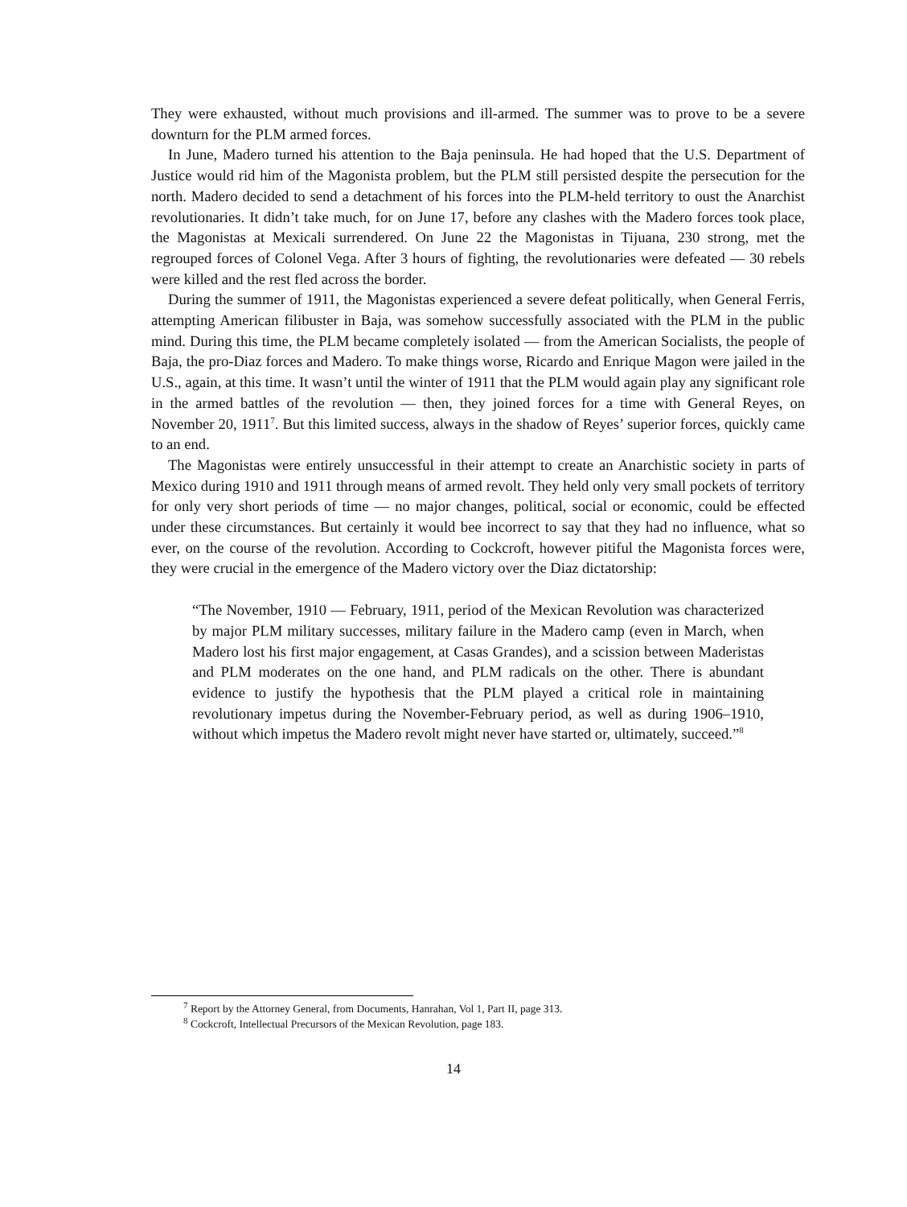They were exhausted, without much provisions and ill-armed. The summer was to prove to be a severe downturn for the PLM armed forces.
In June, Madero turned his attention to the Baja peninsula. He had hoped that the U.S. Department of Justice would rid him of the Magonista problem, but the PLM still persisted despite the persecution for the north. Madero decided to send a detachment of his forces into the PLM-held territory to oust the Anarchist revolutionaries. It didn’t take much, for on June 17, before any clashes with the Madero forces took place, the Magonistas at Mexicali surrendered. On June 22 the Magonistas in Tijuana, 230 strong, met the regrouped forces of Colonel Vega. After 3 hours of fighting, the revolutionaries were defeated — 30 rebels were killed and the rest fled across the border.
During the summer of 1911, the Magonistas experienced a severe defeat politically, when General Ferris, attempting American filibuster in Baja, was somehow successfully associated with the PLM in the public mind. During this time, the PLM became completely isolated — from the American Socialists, the people of Baja, the pro-Diaz forces and Madero. To make things worse, Ricardo and Enrique Magon were jailed in the U.S., again, at this time. It wasn’t until the winter of 1911 that the PLM would again play any significant role in the armed battles of the revolution — then, they joined forces for a time with General Reyes, on November 20, 1911<sup>7</sup>. But this limited success, always in the shadow of Reyes’ superior forces, quickly came to an end.
The Magonistas were entirely unsuccessful in their attempt to create an Anarchistic society in parts of Mexico during 1910 and 1911 through means of armed revolt. They held only very small pockets of territory for only very short periods of time — no major changes, political, social or economic, could be effected under these circumstances. But certainly it would bee incorrect to say that they had no influence, what so ever, on the course of the revolution. According to Cockcroft, however pitiful the Magonista forces were, they were crucial in the emergence of the Madero victory over the Diaz dictatorship:
“The November, 1910 — February, 1911, period of the Mexican Revolution was characterized by major PLM military successes, military failure in the Madero camp (even in March, when Madero lost his first major engagement, at Casas Grandes), and a scission between Maderistas and PLM moderates on the one hand, and PLM radicals on the other. There is abundant evidence to justify the hypothesis that the PLM played a critical role in maintaining revolutionary impetus during the November-February period, as well as during 1906–1910, without which impetus the Madero revolt might never have started or, ultimately, succeed.”<sup>8</sup>
<sup>7</sup> Report by the Attorney General, from Documents, Hanrahan, Vol 1, Part II, page 313.
<sup>8</sup> Cockcroft, Intellectual Precursors of the Mexican Revolution, page 183.
14